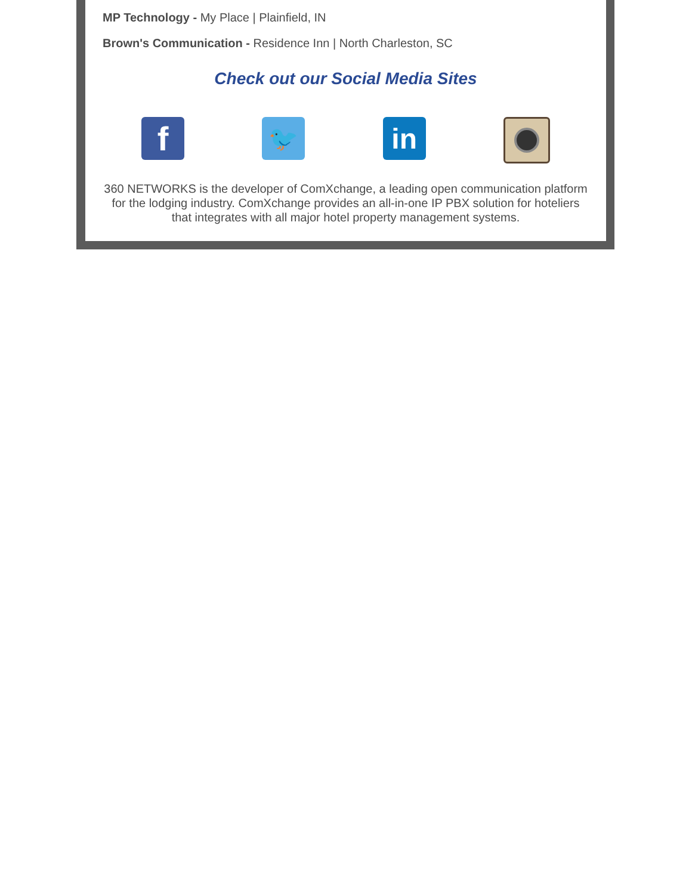MP Technology - My Place | Plainfield, IN
Brown's Communication - Residence Inn | North Charleston, SC
Check out our Social Media Sites
f
🐦
in
360 NETWORKS is the developer of ComXchange, a leading open communication platform for the lodging industry. ComXchange provides an all-in-one IP PBX solution for hoteliers that integrates with all major hotel property management systems.